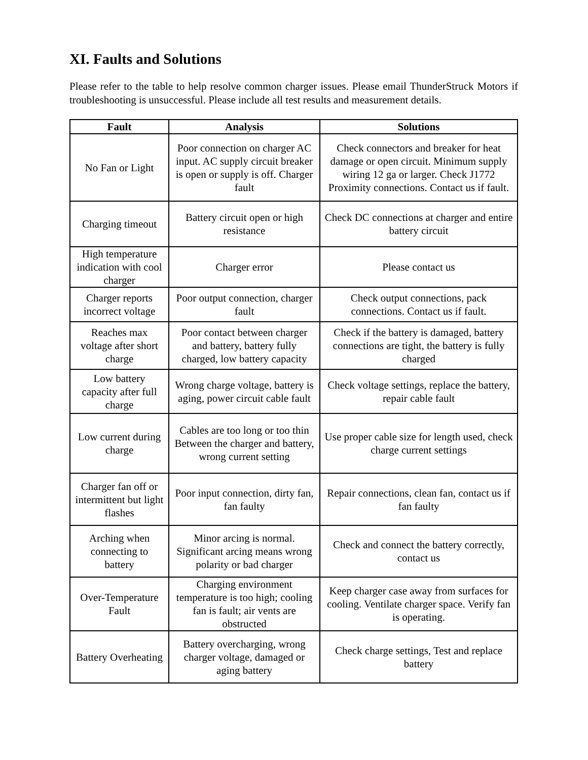XI. Faults and Solutions
Please refer to the table to help resolve common charger issues. Please email ThunderStruck Motors if troubleshooting is unsuccessful. Please include all test results and measurement details.
| Fault | Analysis | Solutions |
| --- | --- | --- |
| No Fan or Light | Poor connection on charger AC input. AC supply circuit breaker is open or supply is off. Charger fault | Check connectors and breaker for heat damage or open circuit. Minimum supply wiring 12 ga or larger. Check J1772 Proximity connections. Contact us if fault. |
| Charging timeout | Battery circuit open or high resistance | Check DC connections at charger and entire battery circuit |
| High temperature indication with cool charger | Charger error | Please contact us |
| Charger reports incorrect voltage | Poor output connection, charger fault | Check output connections, pack connections. Contact us if fault. |
| Reaches max voltage after short charge | Poor contact between charger and battery, battery fully charged, low battery capacity | Check if the battery is damaged, battery connections are tight, the battery is fully charged |
| Low battery capacity after full charge | Wrong charge voltage, battery is aging, power circuit cable fault | Check voltage settings, replace the battery, repair cable fault |
| Low current during charge | Cables are too long or too thin Between the charger and battery, wrong current setting | Use proper cable size for length used, check charge current settings |
| Charger fan off or intermittent but light flashes | Poor input connection, dirty fan, fan faulty | Repair connections, clean fan, contact us if fan faulty |
| Arching when connecting to battery | Minor arcing is normal. Significant arcing means wrong polarity or bad charger | Check and connect the battery correctly, contact us |
| Over-Temperature Fault | Charging environment temperature is too high; cooling fan is fault; air vents are obstructed | Keep charger case away from surfaces for cooling. Ventilate charger space. Verify fan is operating. |
| Battery Overheating | Battery overcharging, wrong charger voltage, damaged or aging battery | Check charge settings, Test and replace battery |